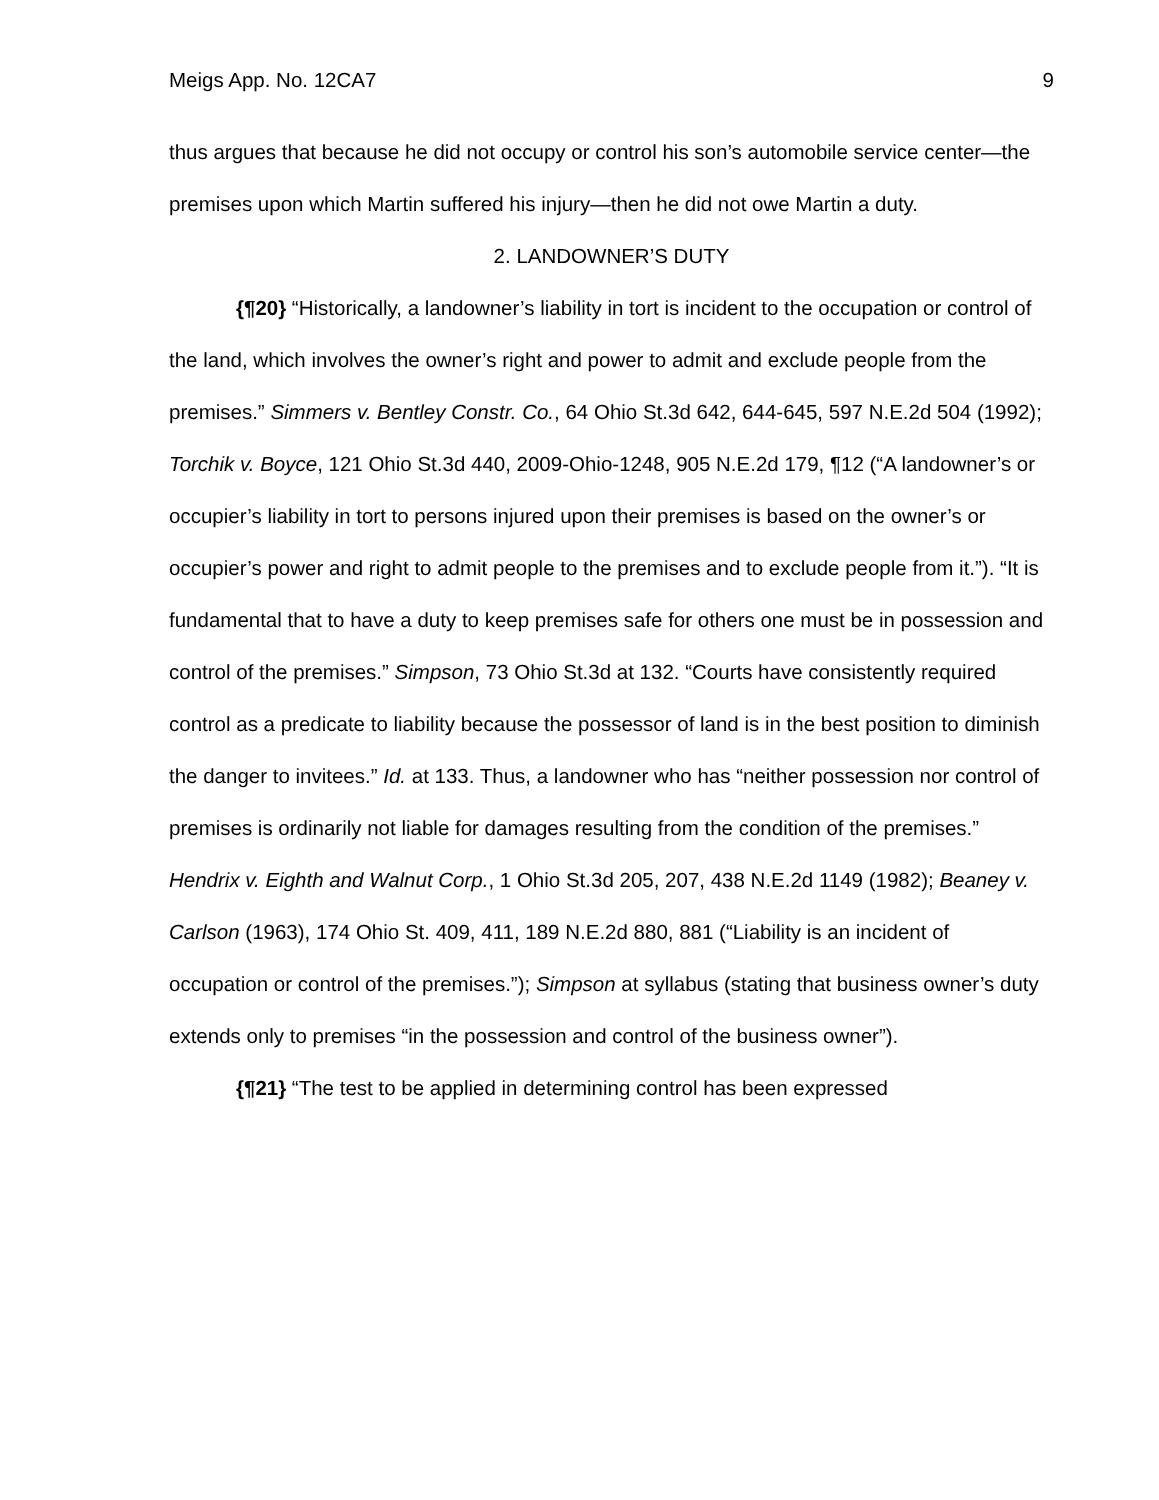Meigs App. No. 12CA7 9
thus argues that because he did not occupy or control his son’s automobile service center—the premises upon which Martin suffered his injury—then he did not owe Martin a duty.
2. LANDOWNER’S DUTY
{¶20} “Historically, a landowner’s liability in tort is incident to the occupation or control of the land, which involves the owner’s right and power to admit and exclude people from the premises.” Simmers v. Bentley Constr. Co., 64 Ohio St.3d 642, 644-645, 597 N.E.2d 504 (1992); Torchik v. Boyce, 121 Ohio St.3d 440, 2009-Ohio-1248, 905 N.E.2d 179, ¶12 (“A landowner’s or occupier’s liability in tort to persons injured upon their premises is based on the owner’s or occupier’s power and right to admit people to the premises and to exclude people from it.”). “It is fundamental that to have a duty to keep premises safe for others one must be in possession and control of the premises.” Simpson, 73 Ohio St.3d at 132. “Courts have consistently required control as a predicate to liability because the possessor of land is in the best position to diminish the danger to invitees.” Id. at 133. Thus, a landowner who has “neither possession nor control of premises is ordinarily not liable for damages resulting from the condition of the premises.” Hendrix v. Eighth and Walnut Corp., 1 Ohio St.3d 205, 207, 438 N.E.2d 1149 (1982); Beaney v. Carlson (1963), 174 Ohio St. 409, 411, 189 N.E.2d 880, 881 (“Liability is an incident of occupation or control of the premises.”); Simpson at syllabus (stating that business owner’s duty extends only to premises “in the possession and control of the business owner”).
{¶21} “The test to be applied in determining control has been expressed